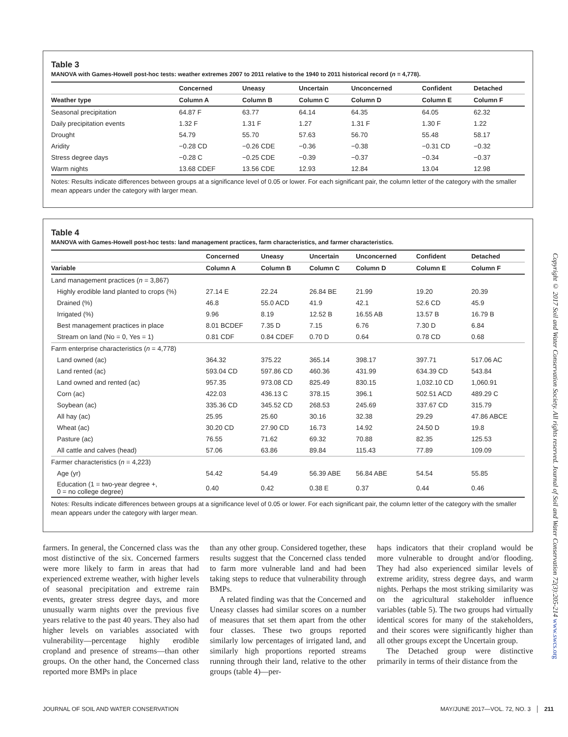Table 3
MANOVA with Games-Howell post-hoc tests: weather extremes 2007 to 2011 relative to the 1940 to 2011 historical record (n = 4,778).
| | Concerned | Uneasy | Uncertain | Unconcerned | Confident | Detached |
| --- | --- | --- | --- | --- | --- | --- |
| Weather type | Column A | Column B | Column C | Column D | Column E | Column F |
| Seasonal precipitation | 64.87 F | 63.77 | 64.14 | 64.35 | 64.05 | 62.32 |
| Daily precipitation events | 1.32 F | 1.31 F | 1.27 | 1.31 F | 1.30 F | 1.22 |
| Drought | 54.79 | 55.70 | 57.63 | 56.70 | 55.48 | 58.17 |
| Aridity | −0.28 CD | −0.26 CDE | −0.36 | −0.38 | −0.31 CD | −0.32 |
| Stress degree days | −0.28 C | −0.25 CDE | −0.39 | −0.37 | −0.34 | −0.37 |
| Warm nights | 13.68 CDEF | 13.56 CDE | 12.93 | 12.84 | 13.04 | 12.98 |
Notes: Results indicate differences between groups at a significance level of 0.05 or lower. For each significant pair, the column letter of the category with the smaller mean appears under the category with larger mean.
Table 4
MANOVA with Games-Howell post-hoc tests: land management practices, farm characteristics, and farmer characteristics.
| | Concerned | Uneasy | Uncertain | Unconcerned | Confident | Detached |
| --- | --- | --- | --- | --- | --- | --- |
| Variable | Column A | Column B | Column C | Column D | Column E | Column F |
| Land management practices ( n = 3,867) | | | | | | |
| Highly erodible land planted to crops (%) | 27.14 E | 22.24 | 26.84 BE | 21.99 | 19.20 | 20.39 |
| Drained (%) | 46.8 | 55.0 ACD | 41.9 | 42.1 | 52.6 CD | 45.9 |
| Irrigated (%) | 9.96 | 8.19 | 12.52 B | 16.55 AB | 13.57 B | 16.79 B |
| Best management practices in place | 8.01 BCDEF | 7.35 D | 7.15 | 6.76 | 7.30 D | 6.84 |
| Stream on land (No = 0, Yes = 1) | 0.81 CDF | 0.84 CDEF | 0.70 D | 0.64 | 0.78 CD | 0.68 |
| Farm enterprise characteristics ( n = 4,778) | | | | | | |
| Land owned (ac) | 364.32 | 375.22 | 365.14 | 398.17 | 397.71 | 517.06 AC |
| Land rented (ac) | 593.04 CD | 597.86 CD | 460.36 | 431.99 | 634.39 CD | 543.84 |
| Land owned and rented (ac) | 957.35 | 973.08 CD | 825.49 | 830.15 | 1,032.10 CD | 1,060.91 |
| Corn (ac) | 422.03 | 436.13 C | 378.15 | 396.1 | 502.51 ACD | 489.29 C |
| Soybean (ac) | 335.36 CD | 345.52 CD | 268.53 | 245.69 | 337.67 CD | 315.79 |
| All hay (ac) | 25.95 | 25.60 | 30.16 | 32.38 | 29.29 | 47.86 ABCE |
| Wheat (ac) | 30.20 CD | 27.90 CD | 16.73 | 14.92 | 24.50 D | 19.8 |
| Pasture (ac) | 76.55 | 71.62 | 69.32 | 70.88 | 82.35 | 125.53 |
| All cattle and calves (head) | 57.06 | 63.86 | 89.84 | 115.43 | 77.89 | 109.09 |
| Farmer characteristics ( n = 4,223) | | | | | | |
| Age (yr) | 54.42 | 54.49 | 56.39 ABE | 56.84 ABE | 54.54 | 55.85 |
| Education (1 = two-year degree +, 0 = no college degree) | 0.40 | 0.42 | 0.38 E | 0.37 | 0.44 | 0.46 |
Notes: Results indicate differences between groups at a significance level of 0.05 or lower. For each significant pair, the column letter of the category with the smaller mean appears under the category with larger mean.
Copyright © 2017 Soil and Water Conservation Society. All rights reserved. Journal of Soil and Water Conservation 72(3):205-214 www.swcs.org
farmers. In general, the Concerned class was the most distinctive of the six. Concerned farmers were more likely to farm in areas that had experienced extreme weather, with higher levels of seasonal precipitation and extreme rain events, greater stress degree days, and more unusually warm nights over the previous five years relative to the past 40 years. They also had higher levels on variables associated with vulnerability—percentage highly erodible cropland and presence of streams—than other groups. On the other hand, the Concerned class reported more BMPs in place
than any other group. Considered together, these results suggest that the Concerned class tended to farm more vulnerable land and had been taking steps to reduce that vulnerability through BMPs.
A related finding was that the Concerned and Uneasy classes had similar scores on a number of measures that set them apart from the other four classes. These two groups reported similarly low percentages of irrigated land, and similarly high proportions reported streams running through their land, relative to the other groups (table 4)—per-
haps indicators that their cropland would be more vulnerable to drought and/or flooding. They had also experienced similar levels of extreme aridity, stress degree days, and warm nights. Perhaps the most striking similarity was on the agricultural stakeholder influence variables (table 5). The two groups had virtually identical scores for many of the stakeholders, and their scores were significantly higher than all other groups except the Uncertain group.
The Detached group were distinctive primarily in terms of their distance from the
JOURNAL OF SOIL AND WATER CONSERVATION MAY/JUNE 2017—VOL. 72, NO. 3 │ 211